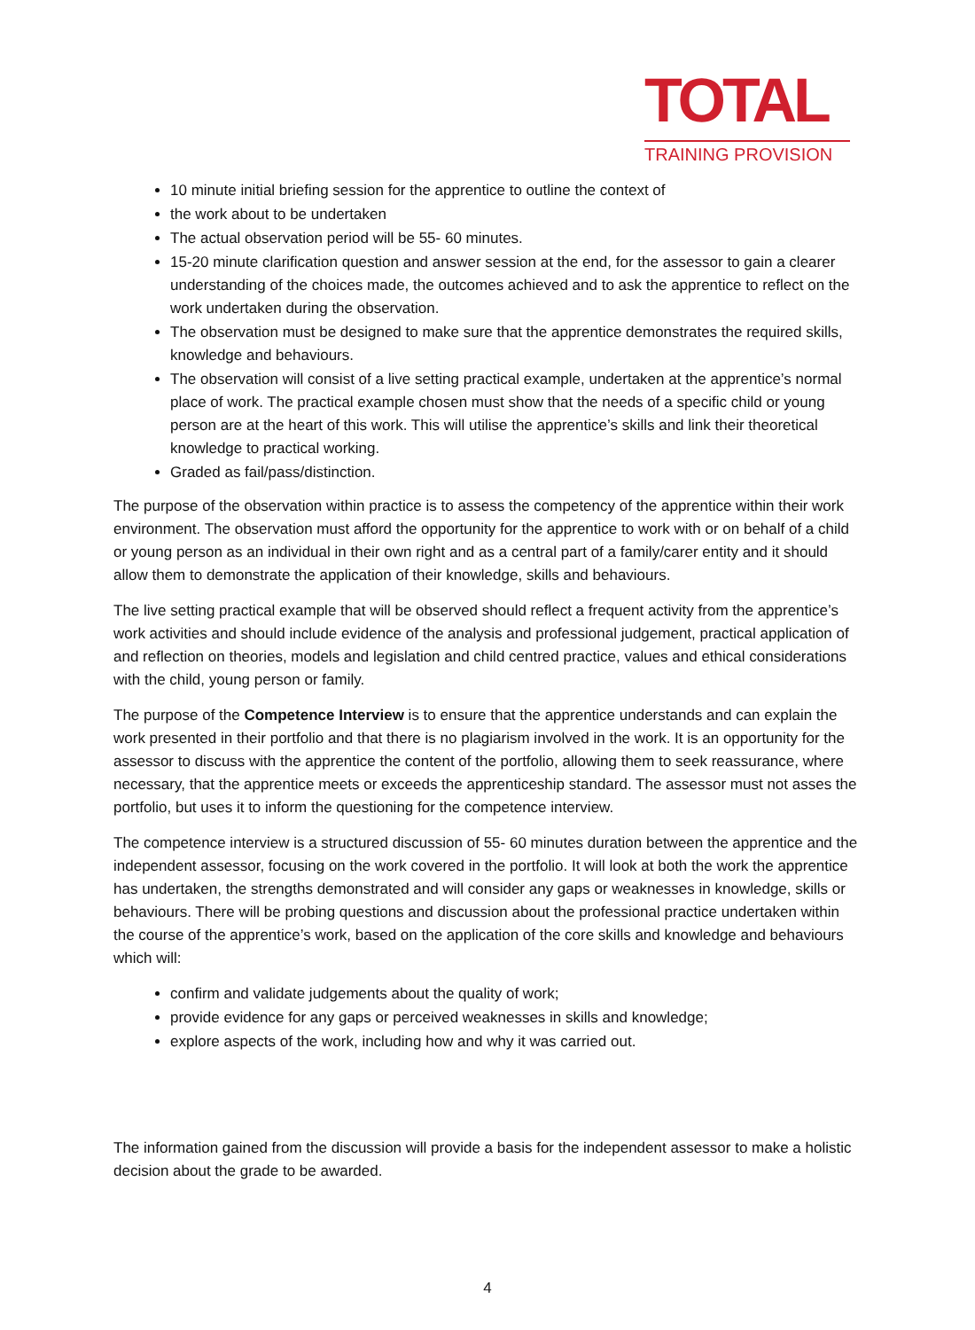TOTAL
TRAINING PROVISION
10 minute initial briefing session for the apprentice to outline the context of
the work about to be undertaken
The actual observation period will be 55- 60 minutes.
15-20 minute clarification question and answer session at the end, for the assessor to gain a clearer understanding of the choices made, the outcomes achieved and to ask the apprentice to reflect on the work undertaken during the observation.
The observation must be designed to make sure that the apprentice demonstrates the required skills, knowledge and behaviours.
The observation will consist of a live setting practical example, undertaken at the apprentice’s normal place of work. The practical example chosen must show that the needs of a specific child or young person are at the heart of this work. This will utilise the apprentice’s skills and link their theoretical knowledge to practical working.
Graded as fail/pass/distinction.
The purpose of the observation within practice is to assess the competency of the apprentice within their work environment. The observation must afford the opportunity for the apprentice to work with or on behalf of a child or young person as an individual in their own right and as a central part of a family/carer entity and it should allow them to demonstrate the application of their knowledge, skills and behaviours.
The live setting practical example that will be observed should reflect a frequent activity from the apprentice’s work activities and should include evidence of the analysis and professional judgement, practical application of and reflection on theories, models and legislation and child centred practice, values and ethical considerations with the child, young person or family.
The purpose of the Competence Interview is to ensure that the apprentice understands and can explain the work presented in their portfolio and that there is no plagiarism involved in the work. It is an opportunity for the assessor to discuss with the apprentice the content of the portfolio, allowing them to seek reassurance, where necessary, that the apprentice meets or exceeds the apprenticeship standard. The assessor must not asses the portfolio, but uses it to inform the questioning for the competence interview.
The competence interview is a structured discussion of 55- 60 minutes duration between the apprentice and the independent assessor, focusing on the work covered in the portfolio. It will look at both the work the apprentice has undertaken, the strengths demonstrated and will consider any gaps or weaknesses in knowledge, skills or behaviours. There will be probing questions and discussion about the professional practice undertaken within the course of the apprentice’s work, based on the application of the core skills and knowledge and behaviours which will:
confirm and validate judgements about the quality of work;
provide evidence for any gaps or perceived weaknesses in skills and knowledge;
explore aspects of the work, including how and why it was carried out.
The information gained from the discussion will provide a basis for the independent assessor to make a holistic decision about the grade to be awarded.
4